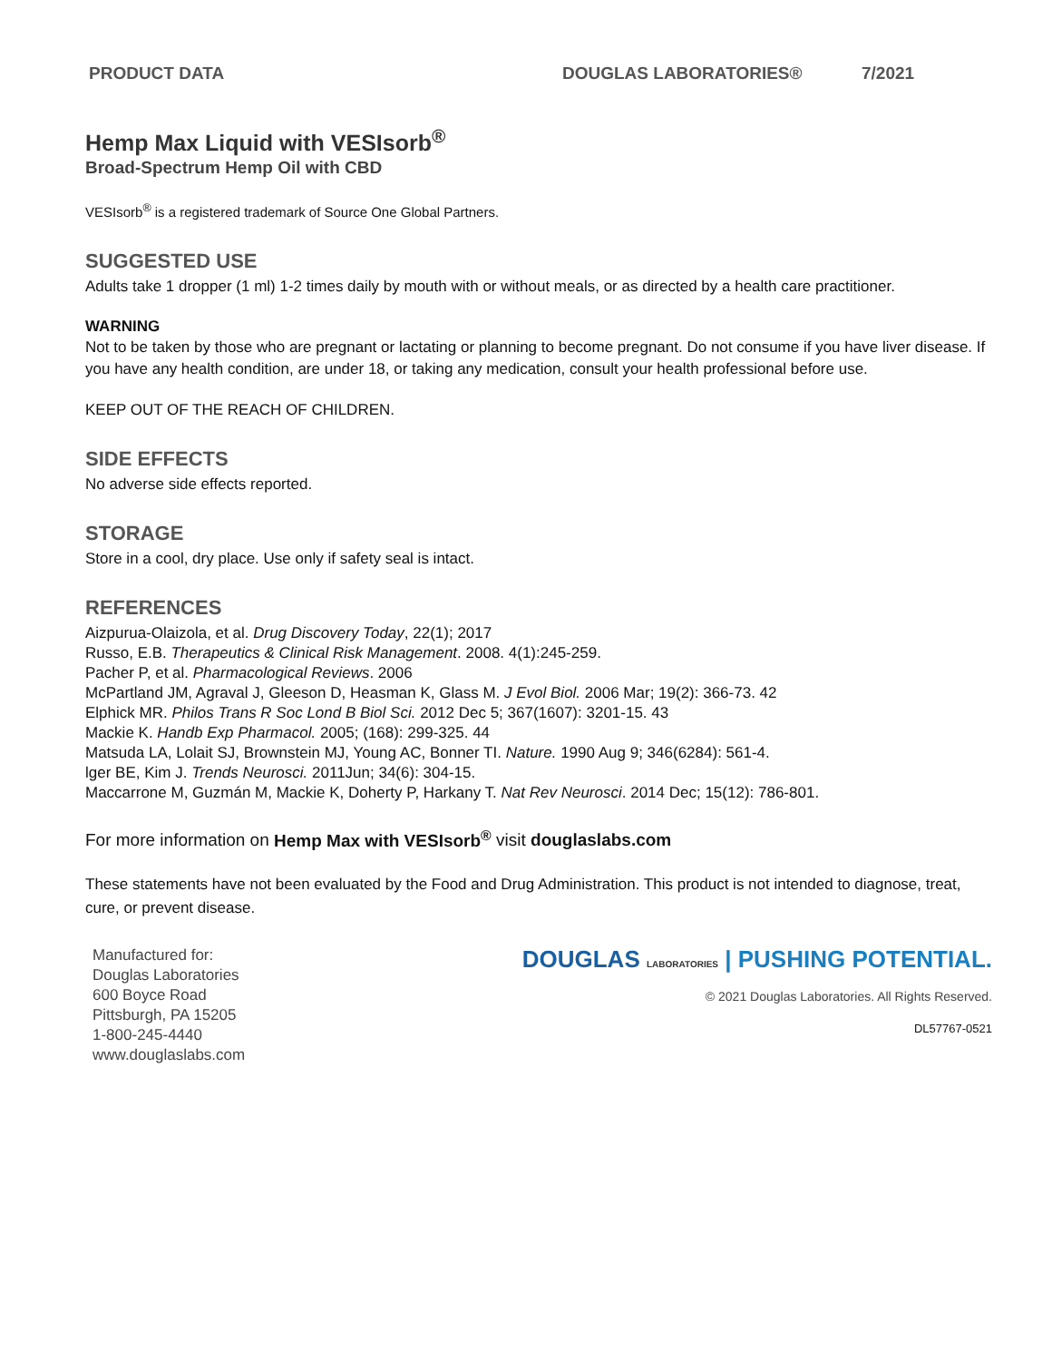PRODUCT DATA DOUGLAS LABORATORIES® 7/2021
Hemp Max Liquid with VESIsorb<sup>®</sup>
Broad-Spectrum Hemp Oil with CBD
VESIsorb<sup>®</sup> is a registered trademark of Source One Global Partners.
SUGGESTED USE
Adults take 1 dropper (1 ml) 1-2 times daily by mouth with or without meals, or as directed by a health care practitioner.
WARNING
Not to be taken by those who are pregnant or lactating or planning to become pregnant. Do not consume if you have liver disease. If you have any health condition, are under 18, or taking any medication, consult your health professional before use.
KEEP OUT OF THE REACH OF CHILDREN.
SIDE EFFECTS
No adverse side effects reported.
STORAGE
Store in a cool, dry place. Use only if safety seal is intact.
REFERENCES
Aizpurua-Olaizola, et al. Drug Discovery Today, 22(1); 2017
Russo, E.B. Therapeutics & Clinical Risk Management. 2008. 4(1):245-259.
Pacher P, et al. Pharmacological Reviews. 2006
McPartland JM, Agraval J, Gleeson D, Heasman K, Glass M. J Evol Biol. 2006 Mar; 19(2): 366-73. 42
Elphick MR. Philos Trans R Soc Lond B Biol Sci. 2012 Dec 5; 367(1607): 3201-15. 43
Mackie K. Handb Exp Pharmacol. 2005; (168): 299-325. 44
Matsuda LA, Lolait SJ, Brownstein MJ, Young AC, Bonner TI. Nature. 1990 Aug 9; 346(6284): 561-4.
lger BE, Kim J. Trends Neurosci. 2011Jun; 34(6): 304-15.
Maccarrone M, Guzmán M, Mackie K, Doherty P, Harkany T. Nat Rev Neurosci. 2014 Dec; 15(12): 786-801.
For more information on Hemp Max with VESIsorb<sup>®</sup> visit douglaslabs.com
These statements have not been evaluated by the Food and Drug Administration. This product is not intended to diagnose, treat, cure, or prevent disease.
Manufactured for:
Douglas Laboratories
600 Boyce Road
Pittsburgh, PA 15205
1-800-245-4440
www.douglaslabs.com
DOUGLAS LABORATORIES | PUSHING POTENTIAL.
© 2021 Douglas Laboratories. All Rights Reserved.
DL57767-0521